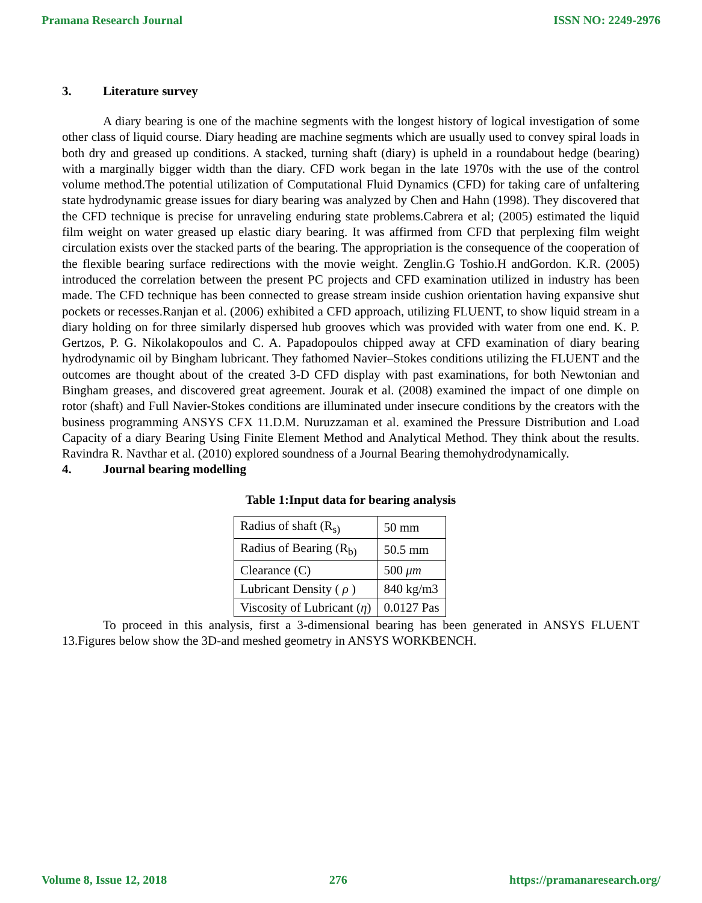Pramana Research Journal ISSN NO: 2249-2976
3. Literature survey
A diary bearing is one of the machine segments with the longest history of logical investigation of some other class of liquid course. Diary heading are machine segments which are usually used to convey spiral loads in both dry and greased up conditions. A stacked, turning shaft (diary) is upheld in a roundabout hedge (bearing) with a marginally bigger width than the diary. CFD work began in the late 1970s with the use of the control volume method.The potential utilization of Computational Fluid Dynamics (CFD) for taking care of unfaltering state hydrodynamic grease issues for diary bearing was analyzed by Chen and Hahn (1998). They discovered that the CFD technique is precise for unraveling enduring state problems.Cabrera et al; (2005) estimated the liquid film weight on water greased up elastic diary bearing. It was affirmed from CFD that perplexing film weight circulation exists over the stacked parts of the bearing. The appropriation is the consequence of the cooperation of the flexible bearing surface redirections with the movie weight. Zenglin.G Toshio.H andGordon. K.R. (2005) introduced the correlation between the present PC projects and CFD examination utilized in industry has been made. The CFD technique has been connected to grease stream inside cushion orientation having expansive shut pockets or recesses.Ranjan et al. (2006) exhibited a CFD approach, utilizing FLUENT, to show liquid stream in a diary holding on for three similarly dispersed hub grooves which was provided with water from one end. K. P. Gertzos, P. G. Nikolakopoulos and C. A. Papadopoulos chipped away at CFD examination of diary bearing hydrodynamic oil by Bingham lubricant. They fathomed Navier–Stokes conditions utilizing the FLUENT and the outcomes are thought about of the created 3-D CFD display with past examinations, for both Newtonian and Bingham greases, and discovered great agreement. Jourak et al. (2008) examined the impact of one dimple on rotor (shaft) and Full Navier-Stokes conditions are illuminated under insecure conditions by the creators with the business programming ANSYS CFX 11.D.M. Nuruzzaman et al. examined the Pressure Distribution and Load Capacity of a diary Bearing Using Finite Element Method and Analytical Method. They think about the results. Ravindra R. Navthar et al. (2010) explored soundness of a Journal Bearing themohydrodynamically.
4. Journal bearing modelling
Table 1:Input data for bearing analysis
| Radius of shaft (R<sub>s)</sub> | 50 mm |
| Radius of Bearing (R<sub>b)</sub> | 50.5 mm |
| Clearance (C) | 500 μm |
| Lubricant Density ( ρ ) | 840 kg/m3 |
| Viscosity of Lubricant ( η ) | 0.0127 Pas |
To proceed in this analysis, first a 3-dimensional bearing has been generated in ANSYS FLUENT 13.Figures below show the 3D-and meshed geometry in ANSYS WORKBENCH.
Volume 8, Issue 12, 2018 276 https://pramanaresearch.org/